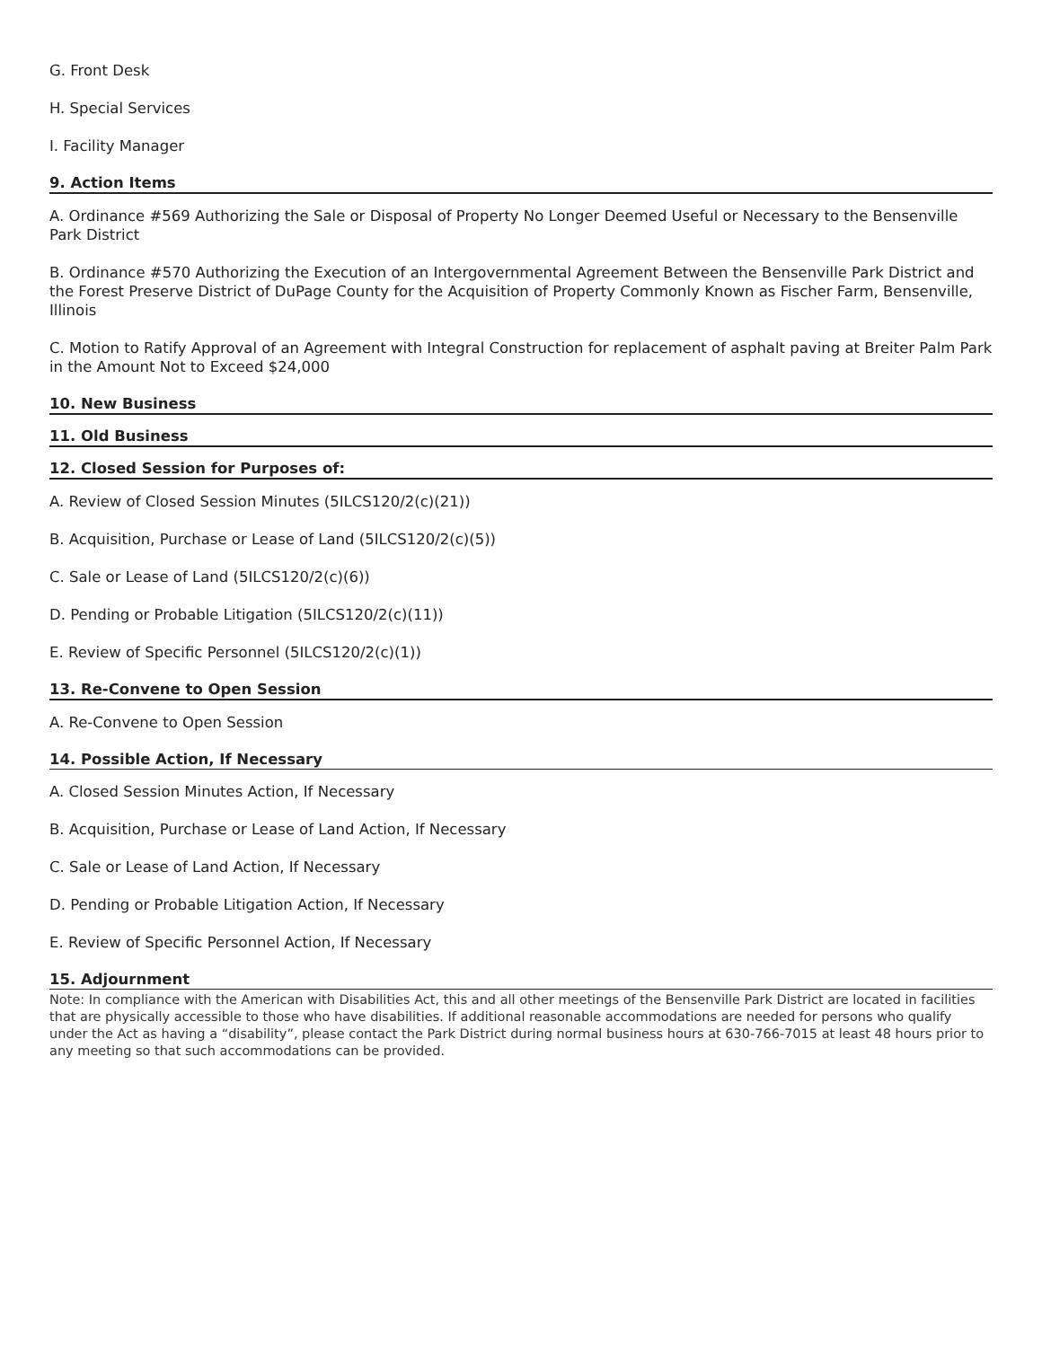G. Front Desk
H. Special Services
I. Facility Manager
9. Action Items
A. Ordinance #569 Authorizing the Sale or Disposal of Property No Longer Deemed Useful or Necessary to the Bensenville Park District
B. Ordinance #570 Authorizing the Execution of an Intergovernmental Agreement Between the Bensenville Park District and the Forest Preserve District of DuPage County for the Acquisition of Property Commonly Known as Fischer Farm, Bensenville, Illinois
C. Motion to Ratify Approval of an Agreement with Integral Construction for replacement of asphalt paving at Breiter Palm Park in the Amount Not to Exceed $24,000
10. New Business
11. Old Business
12. Closed Session for Purposes of:
A. Review of Closed Session Minutes (5ILCS120/2(c)(21))
B. Acquisition, Purchase or Lease of Land (5ILCS120/2(c)(5))
C. Sale or Lease of Land (5ILCS120/2(c)(6))
D. Pending or Probable Litigation (5ILCS120/2(c)(11))
E. Review of Specific Personnel (5ILCS120/2(c)(1))
13. Re-Convene to Open Session
A. Re-Convene to Open Session
14. Possible Action, If Necessary
A. Closed Session Minutes Action, If Necessary
B. Acquisition, Purchase or Lease of Land Action, If Necessary
C. Sale or Lease of Land Action, If Necessary
D. Pending or Probable Litigation Action, If Necessary
E. Review of Specific Personnel Action, If Necessary
15. Adjournment
Note: In compliance with the American with Disabilities Act, this and all other meetings of the Bensenville Park District are located in facilities that are physically accessible to those who have disabilities. If additional reasonable accommodations are needed for persons who qualify under the Act as having a “disability”, please contact the Park District during normal business hours at 630-766-7015 at least 48 hours prior to any meeting so that such accommodations can be provided.